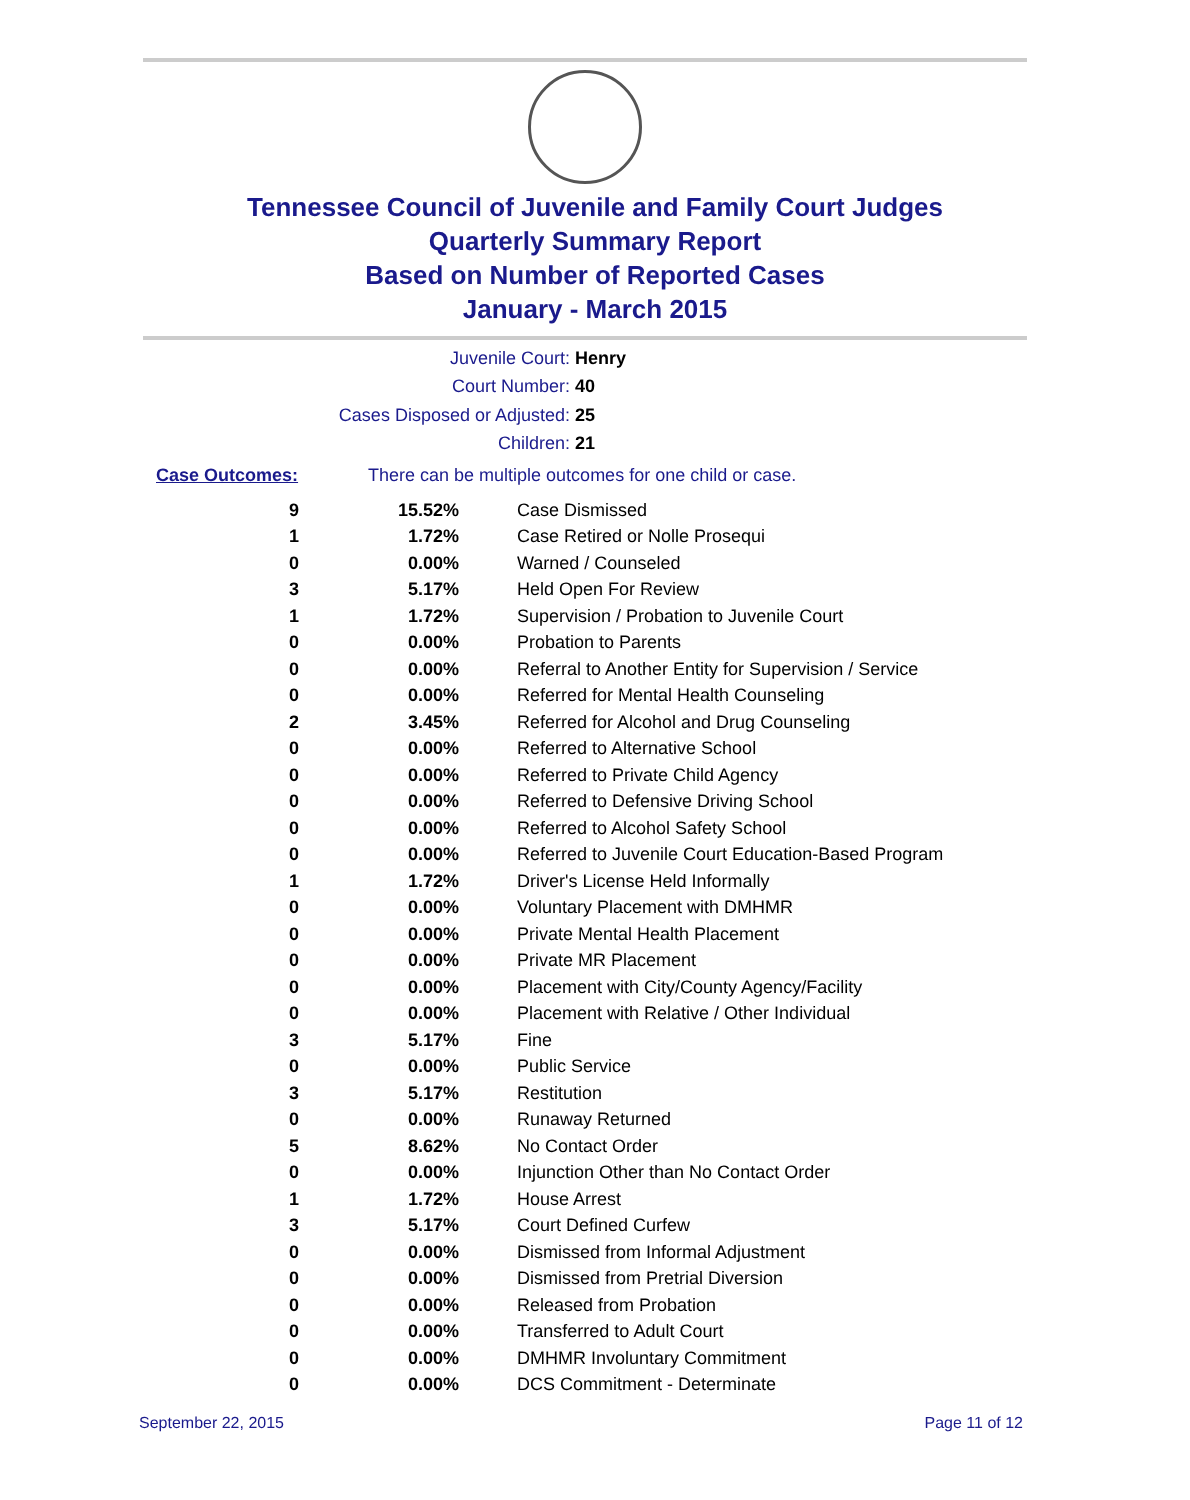Tennessee Council of Juvenile and Family Court Judges
Quarterly Summary Report
Based on Number of Reported Cases
January - March 2015
Juvenile Court: Henry
Court Number: 40
Cases Disposed or Adjusted: 25
Children: 21
Case Outcomes: There can be multiple outcomes for one child or case.
| 9 | 15.52% | Case Dismissed |
| 1 | 1.72% | Case Retired or Nolle Prosequi |
| 0 | 0.00% | Warned / Counseled |
| 3 | 5.17% | Held Open For Review |
| 1 | 1.72% | Supervision / Probation to Juvenile Court |
| 0 | 0.00% | Probation to Parents |
| 0 | 0.00% | Referral to Another Entity for Supervision / Service |
| 0 | 0.00% | Referred for Mental Health Counseling |
| 2 | 3.45% | Referred for Alcohol and Drug Counseling |
| 0 | 0.00% | Referred to Alternative School |
| 0 | 0.00% | Referred to Private Child Agency |
| 0 | 0.00% | Referred to Defensive Driving School |
| 0 | 0.00% | Referred to Alcohol Safety School |
| 0 | 0.00% | Referred to Juvenile Court Education-Based Program |
| 1 | 1.72% | Driver's License Held Informally |
| 0 | 0.00% | Voluntary Placement with DMHMR |
| 0 | 0.00% | Private Mental Health Placement |
| 0 | 0.00% | Private MR Placement |
| 0 | 0.00% | Placement with City/County Agency/Facility |
| 0 | 0.00% | Placement with Relative / Other Individual |
| 3 | 5.17% | Fine |
| 0 | 0.00% | Public Service |
| 3 | 5.17% | Restitution |
| 0 | 0.00% | Runaway Returned |
| 5 | 8.62% | No Contact Order |
| 0 | 0.00% | Injunction Other than No Contact Order |
| 1 | 1.72% | House Arrest |
| 3 | 5.17% | Court Defined Curfew |
| 0 | 0.00% | Dismissed from Informal Adjustment |
| 0 | 0.00% | Dismissed from Pretrial Diversion |
| 0 | 0.00% | Released from Probation |
| 0 | 0.00% | Transferred to Adult Court |
| 0 | 0.00% | DMHMR Involuntary Commitment |
| 0 | 0.00% | DCS Commitment - Determinate |
September 22, 2015 Page 11 of 12